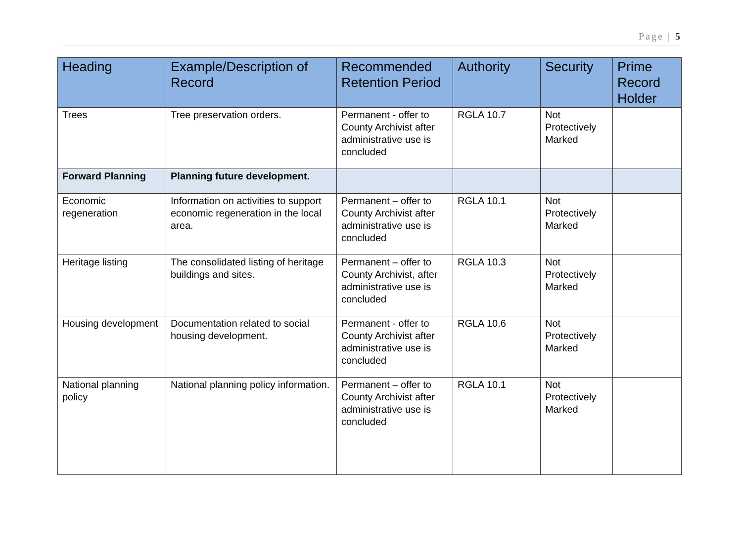Page | 5
| Heading | Example/Description of Record | Recommended Retention Period | Authority | Security | Prime Record Holder |
| --- | --- | --- | --- | --- | --- |
| Trees | Tree preservation orders. | Permanent - offer to County Archivist after administrative use is concluded | RGLA 10.7 | Not Protectively Marked | |
| Forward Planning | Planning future development. | | | | |
| Economic regeneration | Information on activities to support economic regeneration in the local area. | Permanent – offer to County Archivist after administrative use is concluded | RGLA 10.1 | Not Protectively Marked | |
| Heritage listing | The consolidated listing of heritage buildings and sites. | Permanent – offer to County Archivist, after administrative use is concluded | RGLA 10.3 | Not Protectively Marked | |
| Housing development | Documentation related to social housing development. | Permanent - offer to County Archivist after administrative use is concluded | RGLA 10.6 | Not Protectively Marked | |
| National planning policy | National planning policy information. | Permanent – offer to County Archivist after administrative use is concluded | RGLA 10.1 | Not Protectively Marked | |